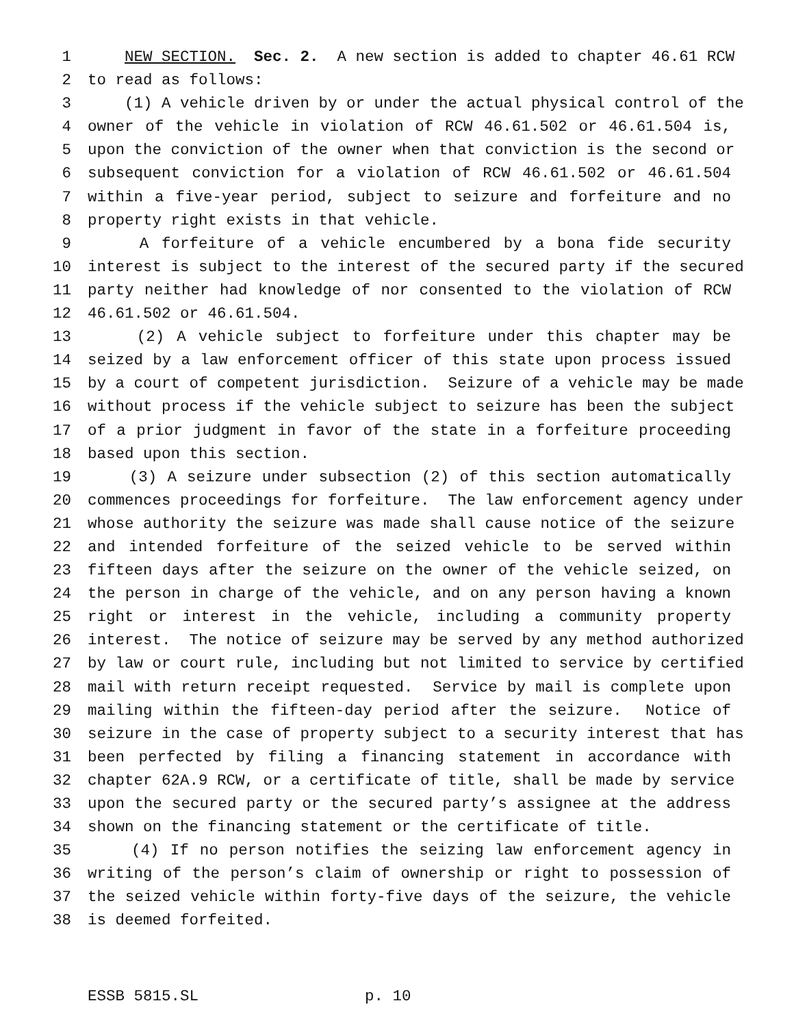1 NEW SECTION. Sec. 2. A new section is added to chapter 46.61 RCW
2 to read as follows:
3 (1) A vehicle driven by or under the actual physical control of the
4 owner of the vehicle in violation of RCW 46.61.502 or 46.61.504 is,
5 upon the conviction of the owner when that conviction is the second or
6 subsequent conviction for a violation of RCW 46.61.502 or 46.61.504
7 within a five-year period, subject to seizure and forfeiture and no
8 property right exists in that vehicle.
9 A forfeiture of a vehicle encumbered by a bona fide security
10 interest is subject to the interest of the secured party if the secured
11 party neither had knowledge of nor consented to the violation of RCW
12 46.61.502 or 46.61.504.
13 (2) A vehicle subject to forfeiture under this chapter may be
14 seized by a law enforcement officer of this state upon process issued
15 by a court of competent jurisdiction. Seizure of a vehicle may be made
16 without process if the vehicle subject to seizure has been the subject
17 of a prior judgment in favor of the state in a forfeiture proceeding
18 based upon this section.
19 (3) A seizure under subsection (2) of this section automatically
20 commences proceedings for forfeiture. The law enforcement agency under
21 whose authority the seizure was made shall cause notice of the seizure
22 and intended forfeiture of the seized vehicle to be served within
23 fifteen days after the seizure on the owner of the vehicle seized, on
24 the person in charge of the vehicle, and on any person having a known
25 right or interest in the vehicle, including a community property
26 interest. The notice of seizure may be served by any method authorized
27 by law or court rule, including but not limited to service by certified
28 mail with return receipt requested. Service by mail is complete upon
29 mailing within the fifteen-day period after the seizure. Notice of
30 seizure in the case of property subject to a security interest that has
31 been perfected by filing a financing statement in accordance with
32 chapter 62A.9 RCW, or a certificate of title, shall be made by service
33 upon the secured party or the secured party’s assignee at the address
34 shown on the financing statement or the certificate of title.
35 (4) If no person notifies the seizing law enforcement agency in
36 writing of the person’s claim of ownership or right to possession of
37 the seized vehicle within forty-five days of the seizure, the vehicle
38 is deemed forfeited.
ESSB 5815.SL p. 10